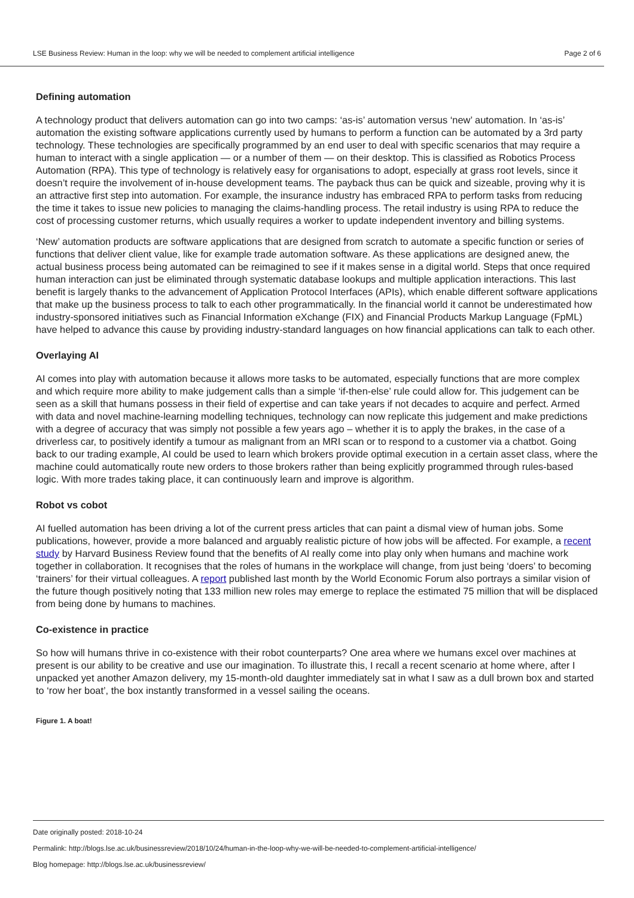LSE Business Review: Human in the loop: why we will be needed to complement artificial intelligence Page 2 of 6
Defining automation
A technology product that delivers automation can go into two camps: ‘as-is’ automation versus ‘new’ automation. In ‘as-is’ automation the existing software applications currently used by humans to perform a function can be automated by a 3rd party technology. These technologies are specifically programmed by an end user to deal with specific scenarios that may require a human to interact with a single application — or a number of them — on their desktop. This is classified as Robotics Process Automation (RPA). This type of technology is relatively easy for organisations to adopt, especially at grass root levels, since it doesn’t require the involvement of in-house development teams. The payback thus can be quick and sizeable, proving why it is an attractive first step into automation. For example, the insurance industry has embraced RPA to perform tasks from reducing the time it takes to issue new policies to managing the claims-handling process. The retail industry is using RPA to reduce the cost of processing customer returns, which usually requires a worker to update independent inventory and billing systems.
‘New’ automation products are software applications that are designed from scratch to automate a specific function or series of functions that deliver client value, like for example trade automation software. As these applications are designed anew, the actual business process being automated can be reimagined to see if it makes sense in a digital world. Steps that once required human interaction can just be eliminated through systematic database lookups and multiple application interactions. This last benefit is largely thanks to the advancement of Application Protocol Interfaces (APIs), which enable different software applications that make up the business process to talk to each other programmatically. In the financial world it cannot be underestimated how industry-sponsored initiatives such as Financial Information eXchange (FIX) and Financial Products Markup Language (FpML) have helped to advance this cause by providing industry-standard languages on how financial applications can talk to each other.
Overlaying AI
AI comes into play with automation because it allows more tasks to be automated, especially functions that are more complex and which require more ability to make judgement calls than a simple ‘if-then-else’ rule could allow for. This judgement can be seen as a skill that humans possess in their field of expertise and can take years if not decades to acquire and perfect. Armed with data and novel machine-learning modelling techniques, technology can now replicate this judgement and make predictions with a degree of accuracy that was simply not possible a few years ago – whether it is to apply the brakes, in the case of a driverless car, to positively identify a tumour as malignant from an MRI scan or to respond to a customer via a chatbot. Going back to our trading example, AI could be used to learn which brokers provide optimal execution in a certain asset class, where the machine could automatically route new orders to those brokers rather than being explicitly programmed through rules-based logic. With more trades taking place, it can continuously learn and improve is algorithm.
Robot vs cobot
AI fuelled automation has been driving a lot of the current press articles that can paint a dismal view of human jobs. Some publications, however, provide a more balanced and arguably realistic picture of how jobs will be affected. For example, a recent study by Harvard Business Review found that the benefits of AI really come into play only when humans and machine work together in collaboration. It recognises that the roles of humans in the workplace will change, from just being ‘doers’ to becoming ‘trainers’ for their virtual colleagues. A report published last month by the World Economic Forum also portrays a similar vision of the future though positively noting that 133 million new roles may emerge to replace the estimated 75 million that will be displaced from being done by humans to machines.
Co-existence in practice
So how will humans thrive in co-existence with their robot counterparts? One area where we humans excel over machines at present is our ability to be creative and use our imagination. To illustrate this, I recall a recent scenario at home where, after I unpacked yet another Amazon delivery, my 15-month-old daughter immediately sat in what I saw as a dull brown box and started to ‘row her boat’, the box instantly transformed in a vessel sailing the oceans.
Figure 1. A boat!
Date originally posted: 2018-10-24
Permalink: http://blogs.lse.ac.uk/businessreview/2018/10/24/human-in-the-loop-why-we-will-be-needed-to-complement-artificial-intelligence/
Blog homepage: http://blogs.lse.ac.uk/businessreview/